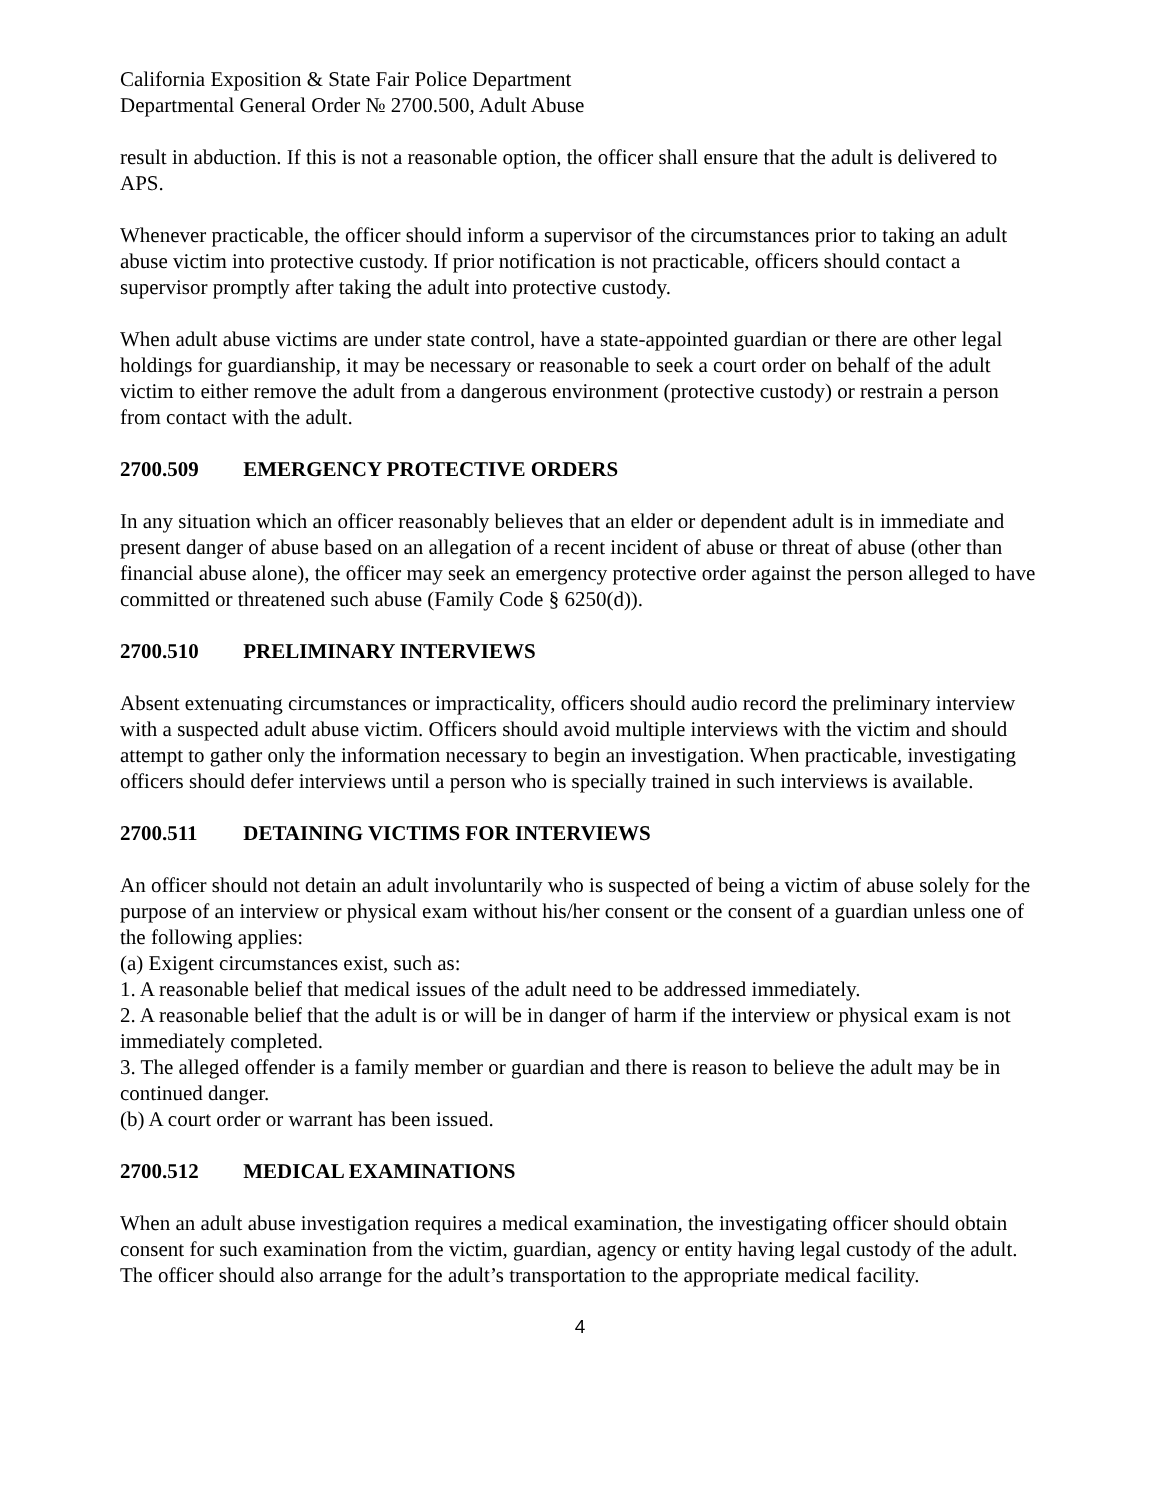California Exposition & State Fair Police Department
Departmental General Order № 2700.500, Adult Abuse
result in abduction. If this is not a reasonable option, the officer shall ensure that the adult is delivered to APS.
Whenever practicable, the officer should inform a supervisor of the circumstances prior to taking an adult abuse victim into protective custody. If prior notification is not practicable, officers should contact a supervisor promptly after taking the adult into protective custody.
When adult abuse victims are under state control, have a state-appointed guardian or there are other legal holdings for guardianship, it may be necessary or reasonable to seek a court order on behalf of the adult victim to either remove the adult from a dangerous environment (protective custody) or restrain a person from contact with the adult.
2700.509 EMERGENCY PROTECTIVE ORDERS
In any situation which an officer reasonably believes that an elder or dependent adult is in immediate and present danger of abuse based on an allegation of a recent incident of abuse or threat of abuse (other than financial abuse alone), the officer may seek an emergency protective order against the person alleged to have committed or threatened such abuse (Family Code § 6250(d)).
2700.510 PRELIMINARY INTERVIEWS
Absent extenuating circumstances or impracticality, officers should audio record the preliminary interview with a suspected adult abuse victim. Officers should avoid multiple interviews with the victim and should attempt to gather only the information necessary to begin an investigation. When practicable, investigating officers should defer interviews until a person who is specially trained in such interviews is available.
2700.511 DETAINING VICTIMS FOR INTERVIEWS
An officer should not detain an adult involuntarily who is suspected of being a victim of abuse solely for the purpose of an interview or physical exam without his/her consent or the consent of a guardian unless one of the following applies:
(a) Exigent circumstances exist, such as:
1. A reasonable belief that medical issues of the adult need to be addressed immediately.
2. A reasonable belief that the adult is or will be in danger of harm if the interview or physical exam is not immediately completed.
3. The alleged offender is a family member or guardian and there is reason to believe the adult may be in continued danger.
(b) A court order or warrant has been issued.
2700.512 MEDICAL EXAMINATIONS
When an adult abuse investigation requires a medical examination, the investigating officer should obtain consent for such examination from the victim, guardian, agency or entity having legal custody of the adult. The officer should also arrange for the adult’s transportation to the appropriate medical facility.
4